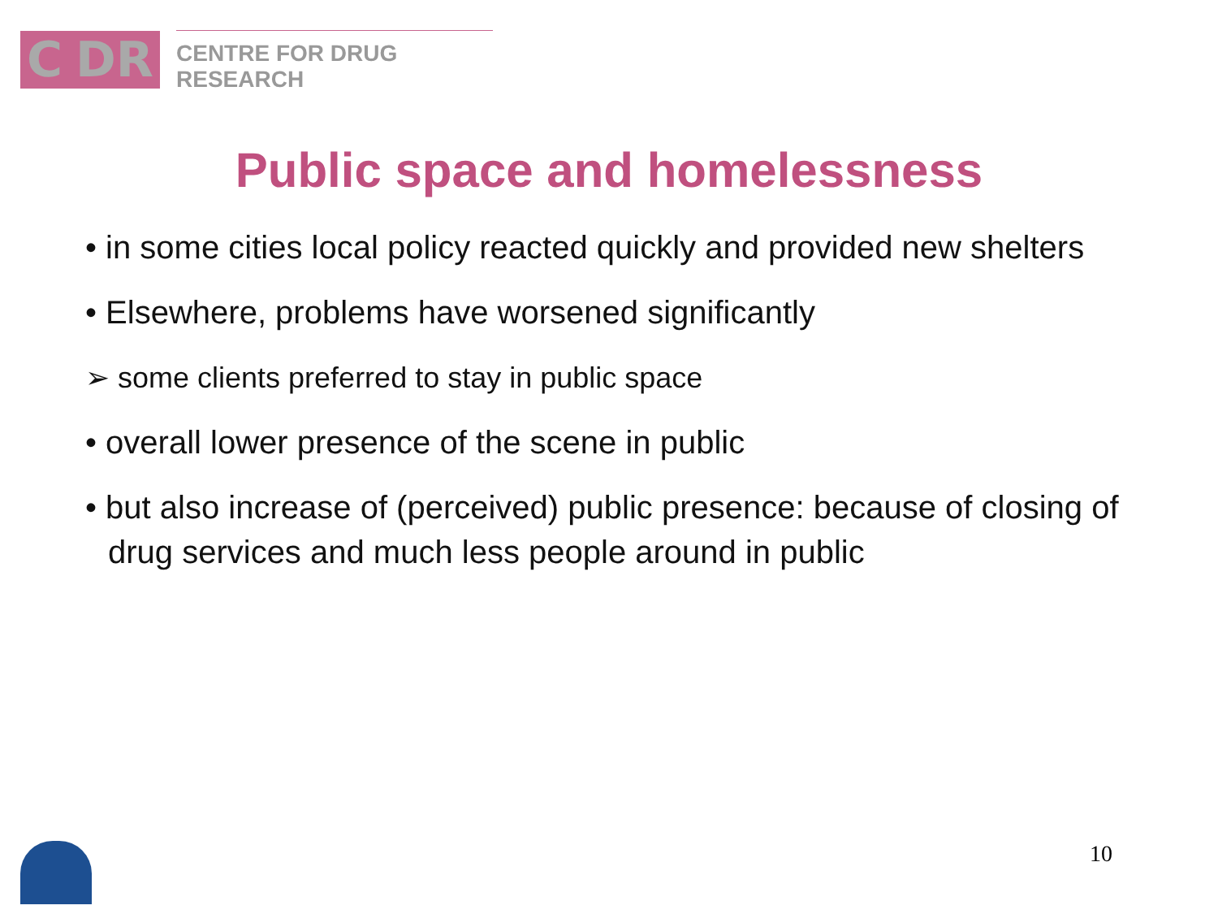C DR
CENTRE FOR DRUG RESEARCH
Public space and homelessness
• in some cities local policy reacted quickly and provided new shelters
• Elsewhere, problems have worsened significantly
➢ some clients preferred to stay in public space
• overall lower presence of the scene in public
• but also increase of (perceived) public presence: because of closing of drug services and much less people around in public
10